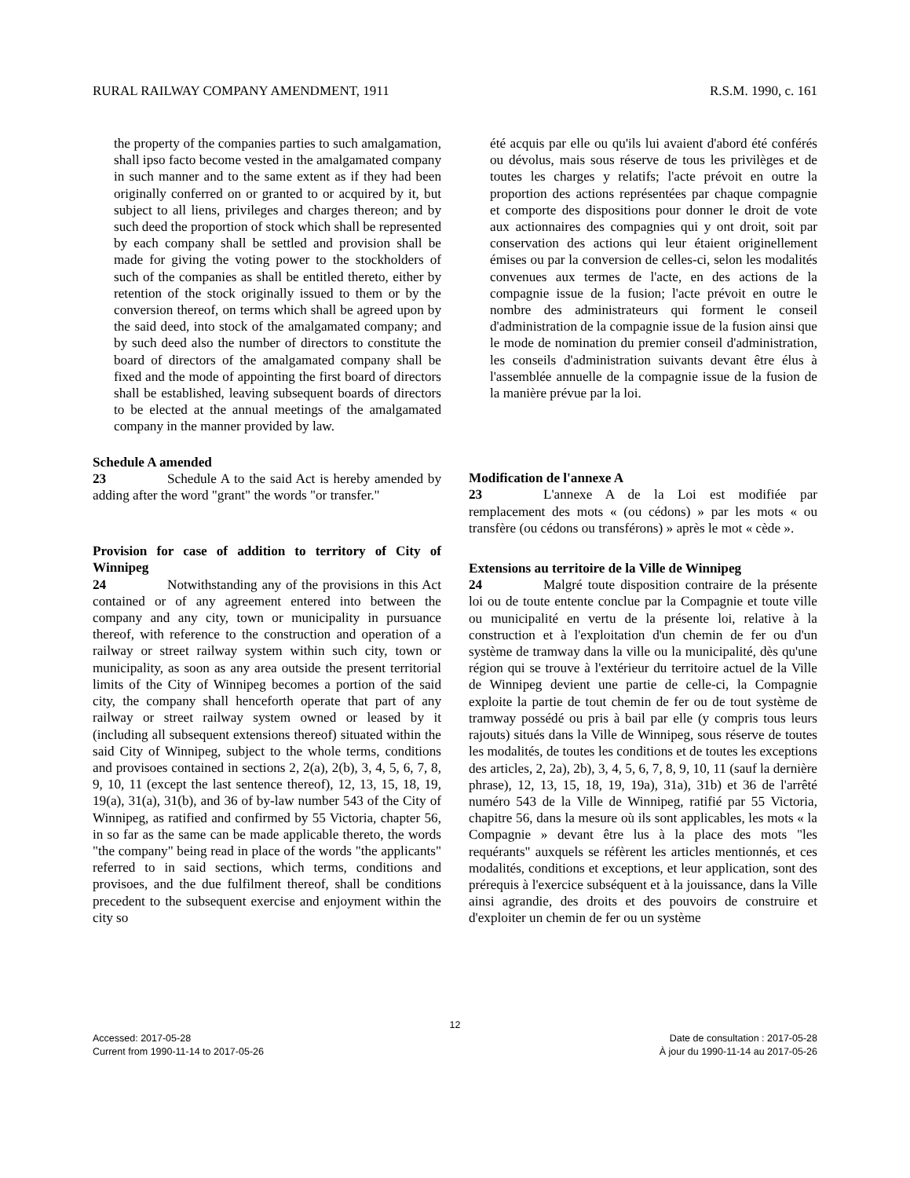RURAL RAILWAY COMPANY AMENDMENT, 1911 R.S.M. 1990, c. 161
the property of the companies parties to such amalgamation, shall ipso facto become vested in the amalgamated company in such manner and to the same extent as if they had been originally conferred on or granted to or acquired by it, but subject to all liens, privileges and charges thereon; and by such deed the proportion of stock which shall be represented by each company shall be settled and provision shall be made for giving the voting power to the stockholders of such of the companies as shall be entitled thereto, either by retention of the stock originally issued to them or by the conversion thereof, on terms which shall be agreed upon by the said deed, into stock of the amalgamated company; and by such deed also the number of directors to constitute the board of directors of the amalgamated company shall be fixed and the mode of appointing the first board of directors shall be established, leaving subsequent boards of directors to be elected at the annual meetings of the amalgamated company in the manner provided by law.
Schedule A amended
23 Schedule A to the said Act is hereby amended by adding after the word "grant" the words "or transfer."
Provision for case of addition to territory of City of Winnipeg
24 Notwithstanding any of the provisions in this Act contained or of any agreement entered into between the company and any city, town or municipality in pursuance thereof, with reference to the construction and operation of a railway or street railway system within such city, town or municipality, as soon as any area outside the present territorial limits of the City of Winnipeg becomes a portion of the said city, the company shall henceforth operate that part of any railway or street railway system owned or leased by it (including all subsequent extensions thereof) situated within the said City of Winnipeg, subject to the whole terms, conditions and provisoes contained in sections 2, 2(a), 2(b), 3, 4, 5, 6, 7, 8, 9, 10, 11 (except the last sentence thereof), 12, 13, 15, 18, 19, 19(a), 31(a), 31(b), and 36 of by-law number 543 of the City of Winnipeg, as ratified and confirmed by 55 Victoria, chapter 56, in so far as the same can be made applicable thereto, the words "the company" being read in place of the words "the applicants" referred to in said sections, which terms, conditions and provisoes, and the due fulfilment thereof, shall be conditions precedent to the subsequent exercise and enjoyment within the city so
été acquis par elle ou qu'ils lui avaient d'abord été conférés ou dévolus, mais sous réserve de tous les privilèges et de toutes les charges y relatifs; l'acte prévoit en outre la proportion des actions représentées par chaque compagnie et comporte des dispositions pour donner le droit de vote aux actionnaires des compagnies qui y ont droit, soit par conservation des actions qui leur étaient originellement émises ou par la conversion de celles-ci, selon les modalités convenues aux termes de l'acte, en des actions de la compagnie issue de la fusion; l'acte prévoit en outre le nombre des administrateurs qui forment le conseil d'administration de la compagnie issue de la fusion ainsi que le mode de nomination du premier conseil d'administration, les conseils d'administration suivants devant être élus à l'assemblée annuelle de la compagnie issue de la fusion de la manière prévue par la loi.
Modification de l'annexe A
23 L'annexe A de la Loi est modifiée par remplacement des mots « (ou cédons) » par les mots « ou transfère (ou cédons ou transférons) » après le mot « cède ».
Extensions au territoire de la Ville de Winnipeg
24 Malgré toute disposition contraire de la présente loi ou de toute entente conclue par la Compagnie et toute ville ou municipalité en vertu de la présente loi, relative à la construction et à l'exploitation d'un chemin de fer ou d'un système de tramway dans la ville ou la municipalité, dès qu'une région qui se trouve à l'extérieur du territoire actuel de la Ville de Winnipeg devient une partie de celle-ci, la Compagnie exploite la partie de tout chemin de fer ou de tout système de tramway possédé ou pris à bail par elle (y compris tous leurs rajouts) situés dans la Ville de Winnipeg, sous réserve de toutes les modalités, de toutes les conditions et de toutes les exceptions des articles, 2, 2a), 2b), 3, 4, 5, 6, 7, 8, 9, 10, 11 (sauf la dernière phrase), 12, 13, 15, 18, 19, 19a), 31a), 31b) et 36 de l'arrêté numéro 543 de la Ville de Winnipeg, ratifié par 55 Victoria, chapitre 56, dans la mesure où ils sont applicables, les mots « la Compagnie » devant être lus à la place des mots "les requérants" auxquels se réfèrent les articles mentionnés, et ces modalités, conditions et exceptions, et leur application, sont des prérequis à l'exercice subséquent et à la jouissance, dans la Ville ainsi agrandie, des droits et des pouvoirs de construire et d'exploiter un chemin de fer ou un système
12
Accessed: 2017-05-28
Current from 1990-11-14 to 2017-05-26
Date de consultation : 2017-05-28
À jour du 1990-11-14 au 2017-05-26